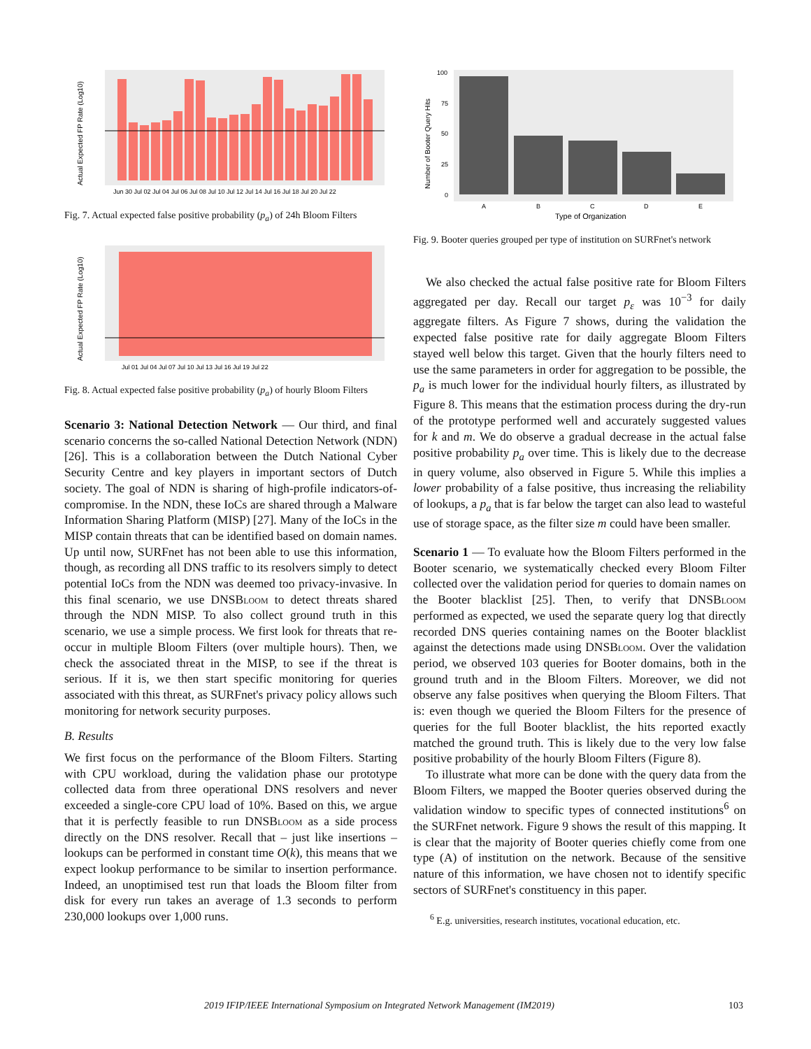Actual Expected FP Rate (Log10)
Jun 30 Jul 02 Jul 04 Jul 06 Jul 08 Jul 10 Jul 12 Jul 14 Jul 16 Jul 18 Jul 20 Jul 22
Fig. 7. Actual expected false positive probability (p<sub>a</sub>) of 24h Bloom Filters
Actual Expected FP Rate (Log10)
Jul 01 Jul 04 Jul 07 Jul 10 Jul 13 Jul 16 Jul 19 Jul 22
Fig. 8. Actual expected false positive probability (p<sub>a</sub>) of hourly Bloom Filters
Scenario 3: National Detection Network — Our third, and final scenario concerns the so-called National Detection Network (NDN) [26]. This is a collaboration between the Dutch National Cyber Security Centre and key players in important sectors of Dutch society. The goal of NDN is sharing of high-profile indicators-of-compromise. In the NDN, these IoCs are shared through a Malware Information Sharing Platform (MISP) [27]. Many of the IoCs in the MISP contain threats that can be identified based on domain names. Up until now, SURFnet has not been able to use this information, though, as recording all DNS traffic to its resolvers simply to detect potential IoCs from the NDN was deemed too privacy-invasive. In this final scenario, we use DNSBloom to detect threats shared through the NDN MISP. To also collect ground truth in this scenario, we use a simple process. We first look for threats that re-occur in multiple Bloom Filters (over multiple hours). Then, we check the associated threat in the MISP, to see if the threat is serious. If it is, we then start specific monitoring for queries associated with this threat, as SURFnet's privacy policy allows such monitoring for network security purposes.
B. Results
We first focus on the performance of the Bloom Filters. Starting with CPU workload, during the validation phase our prototype collected data from three operational DNS resolvers and never exceeded a single-core CPU load of 10%. Based on this, we argue that it is perfectly feasible to run DNSBloom as a side process directly on the DNS resolver. Recall that – just like insertions – lookups can be performed in constant time O(k), this means that we expect lookup performance to be similar to insertion performance. Indeed, an unoptimised test run that loads the Bloom filter from disk for every run takes an average of 1.3 seconds to perform 230,000 lookups over 1,000 runs.
Number of Booter Query Hits
100
75
50
25
0
A
B
C
D
E
Type of Organization
Fig. 9. Booter queries grouped per type of institution on SURFnet's network
We also checked the actual false positive rate for Bloom Filters aggregated per day. Recall our target p<sub>ε</sub> was 10<sup>−3</sup> for daily aggregate filters. As Figure 7 shows, during the validation the expected false positive rate for daily aggregate Bloom Filters stayed well below this target. Given that the hourly filters need to use the same parameters in order for aggregation to be possible, the p<sub>a</sub> is much lower for the individual hourly filters, as illustrated by Figure 8. This means that the estimation process during the dry-run of the prototype performed well and accurately suggested values for k and m. We do observe a gradual decrease in the actual false positive probability p<sub>a</sub> over time. This is likely due to the decrease in query volume, also observed in Figure 5. While this implies a lower probability of a false positive, thus increasing the reliability of lookups, a p<sub>a</sub> that is far below the target can also lead to wasteful use of storage space, as the filter size m could have been smaller.
Scenario 1 — To evaluate how the Bloom Filters performed in the Booter scenario, we systematically checked every Bloom Filter collected over the validation period for queries to domain names on the Booter blacklist [25]. Then, to verify that DNSBloom performed as expected, we used the separate query log that directly recorded DNS queries containing names on the Booter blacklist against the detections made using DNSBloom. Over the validation period, we observed 103 queries for Booter domains, both in the ground truth and in the Bloom Filters. Moreover, we did not observe any false positives when querying the Bloom Filters. That is: even though we queried the Bloom Filters for the presence of queries for the full Booter blacklist, the hits reported exactly matched the ground truth. This is likely due to the very low false positive probability of the hourly Bloom Filters (Figure 8).
To illustrate what more can be done with the query data from the Bloom Filters, we mapped the Booter queries observed during the validation window to specific types of connected institutions<sup>6</sup> on the SURFnet network. Figure 9 shows the result of this mapping. It is clear that the majority of Booter queries chiefly come from one type (A) of institution on the network. Because of the sensitive nature of this information, we have chosen not to identify specific sectors of SURFnet's constituency in this paper.
<sup>6</sup> E.g. universities, research institutes, vocational education, etc.
2019 IFIP/IEEE International Symposium on Integrated Network Management (IM2019) 103